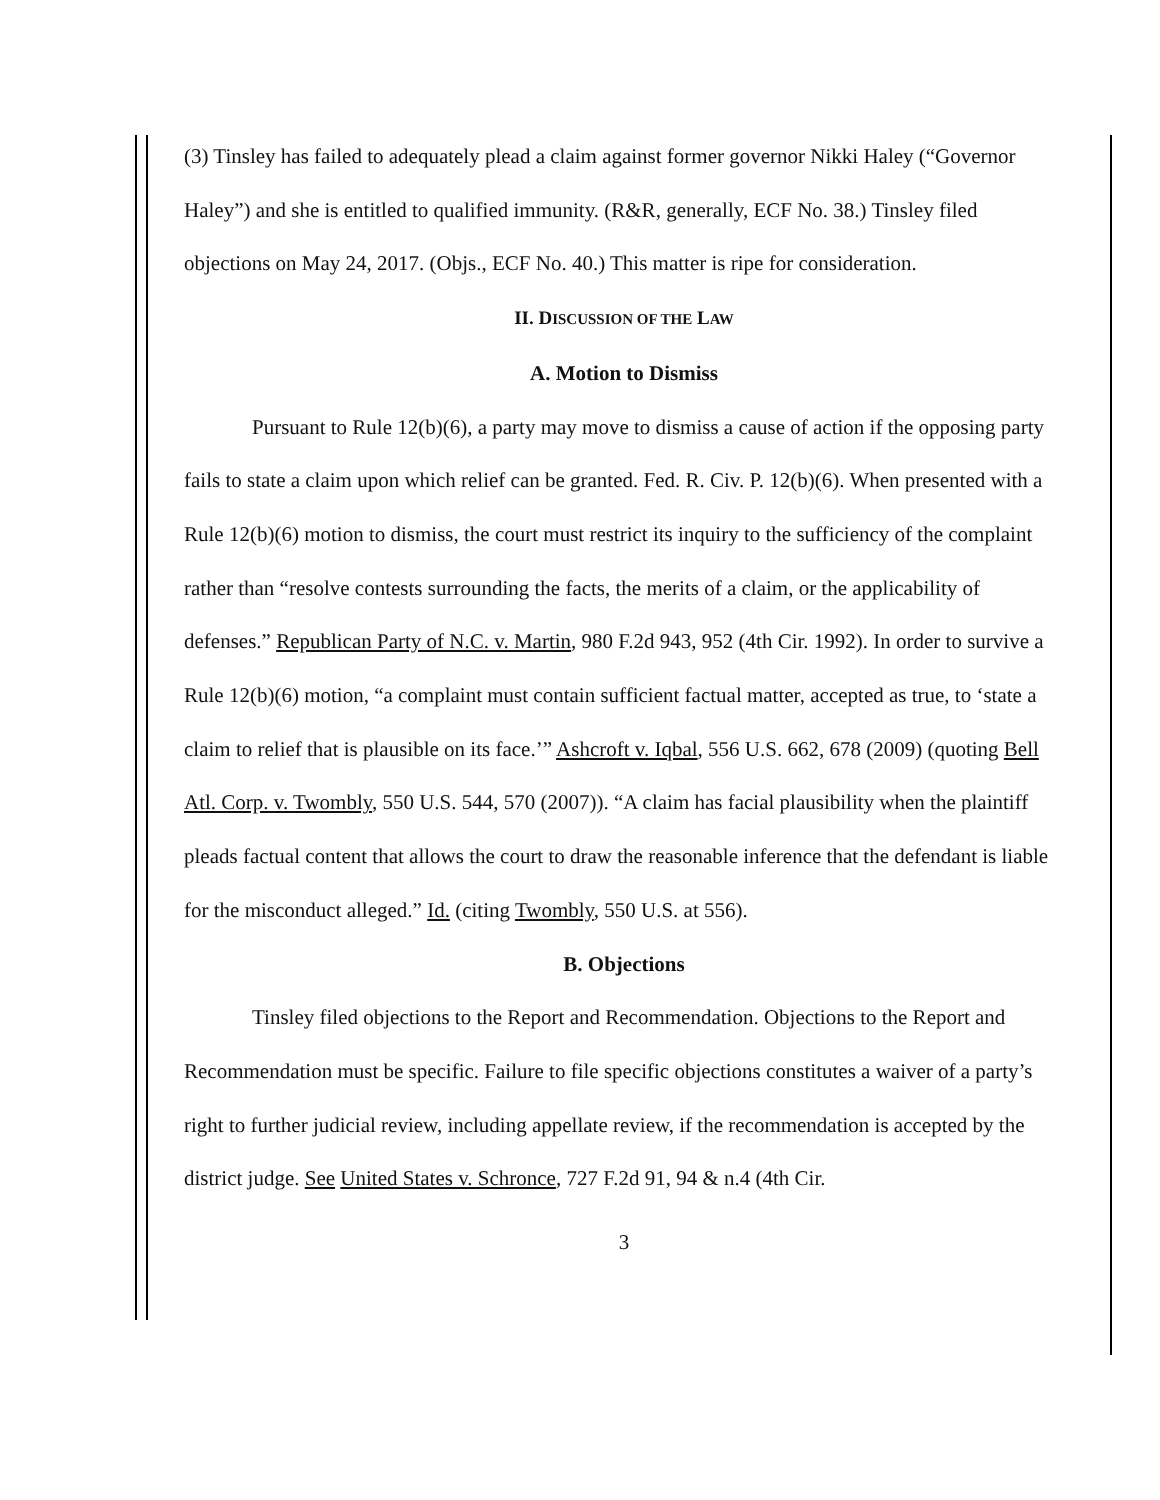(3) Tinsley has failed to adequately plead a claim against former governor Nikki Haley (“Governor Haley”) and she is entitled to qualified immunity. (R&R, generally, ECF No. 38.) Tinsley filed objections on May 24, 2017. (Objs., ECF No. 40.) This matter is ripe for consideration.
II. DISCUSSION OF THE LAW
A. Motion to Dismiss
Pursuant to Rule 12(b)(6), a party may move to dismiss a cause of action if the opposing party fails to state a claim upon which relief can be granted. Fed. R. Civ. P. 12(b)(6). When presented with a Rule 12(b)(6) motion to dismiss, the court must restrict its inquiry to the sufficiency of the complaint rather than “resolve contests surrounding the facts, the merits of a claim, or the applicability of defenses.” Republican Party of N.C. v. Martin, 980 F.2d 943, 952 (4th Cir. 1992). In order to survive a Rule 12(b)(6) motion, “a complaint must contain sufficient factual matter, accepted as true, to ‘state a claim to relief that is plausible on its face.’” Ashcroft v. Iqbal, 556 U.S. 662, 678 (2009) (quoting Bell Atl. Corp. v. Twombly, 550 U.S. 544, 570 (2007)). “A claim has facial plausibility when the plaintiff pleads factual content that allows the court to draw the reasonable inference that the defendant is liable for the misconduct alleged.” Id. (citing Twombly, 550 U.S. at 556).
B. Objections
Tinsley filed objections to the Report and Recommendation. Objections to the Report and Recommendation must be specific. Failure to file specific objections constitutes a waiver of a party’s right to further judicial review, including appellate review, if the recommendation is accepted by the district judge. See United States v. Schronce, 727 F.2d 91, 94 & n.4 (4th Cir.
3